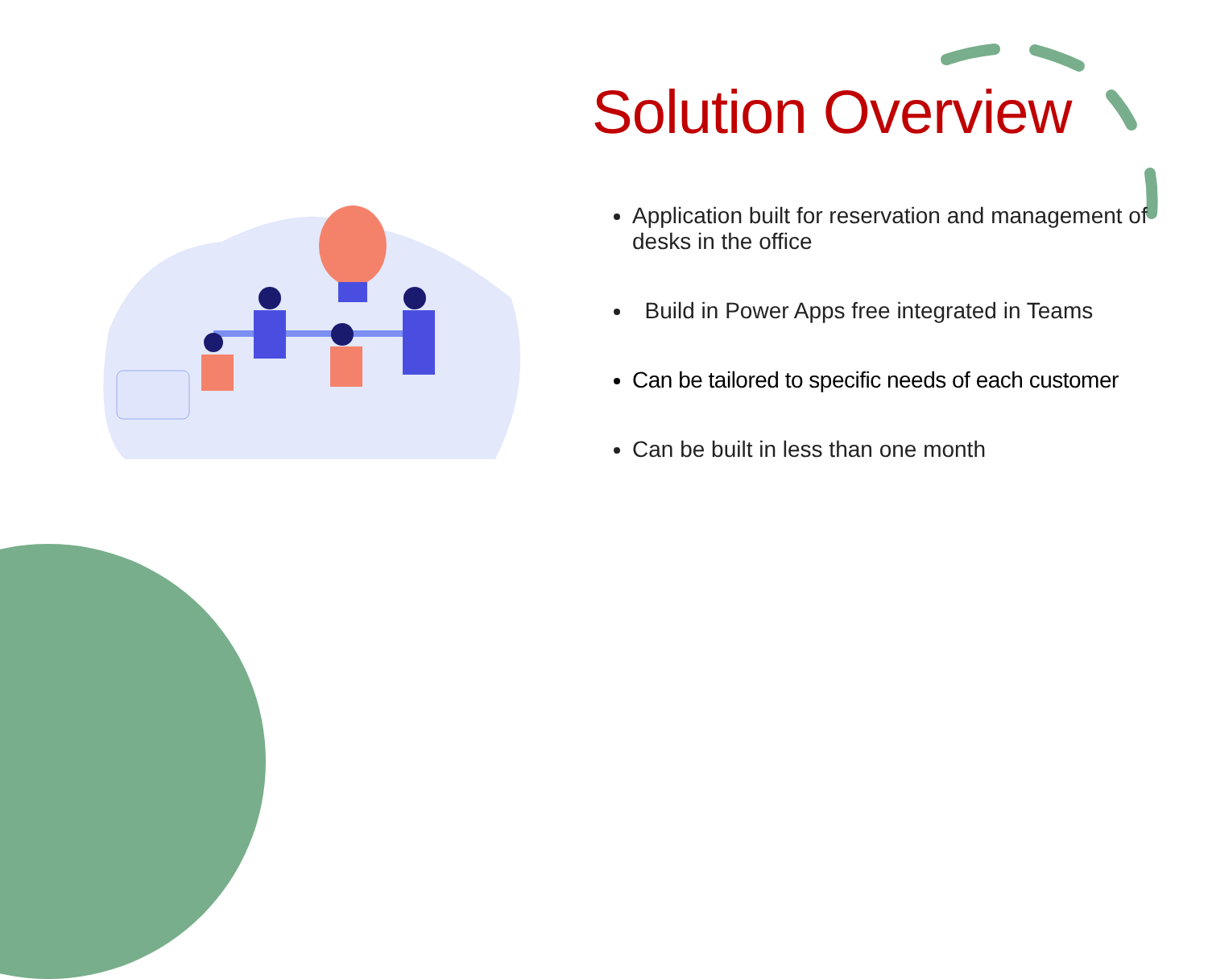Solution Overview
Application built for reservation and management of desks in the office
Build in Power Apps free integrated in Teams
Can be tailored to specific needs of each customer
Can be built in less than one month